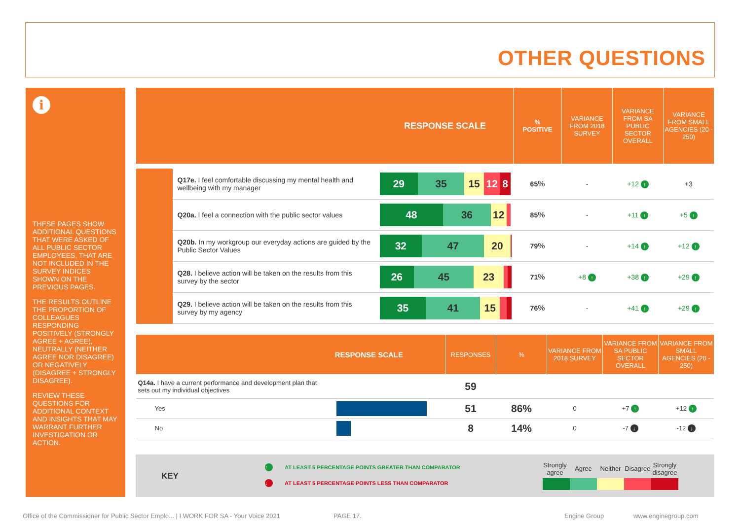OTHER QUESTIONS
i
THESE PAGES SHOW ADDITIONAL QUESTIONS THAT WERE ASKED OF ALL PUBLIC SECTOR EMPLOYEES, THAT ARE NOT INCLUDED IN THE SURVEY INDICES SHOWN ON THE PREVIOUS PAGES.
THE RESULTS OUTLINE THE PROPORTION OF COLLEAGUES RESPONDING POSITIVELY (STRONGLY AGREE + AGREE), NEUTRALLY (NEITHER AGREE NOR DISAGREE) OR NEGATIVELY (DISAGREE + STRONGLY DISAGREE).
REVIEW THESE QUESTIONS FOR ADDITIONAL CONTEXT AND INSIGHTS THAT MAY WARRANT FURTHER INVESTIGATION OR ACTION.
| RESPONSE SCALE | | | % POSITIVE | VARIANCE FROM 2018 SURVEY | VARIANCE FROM SA PUBLIC SECTOR OVERALL | VARIANCE FROM SMALL AGENCIES (20 - 250) |
| --- | --- | --- | --- | --- | --- | --- |
| | Q17e. I feel comfortable discussing my mental health and wellbeing with my manager | 29 35 15 12 8 | 65 % | - | +12 ↑ | +3 |
| | Q20a. I feel a connection with the public sector values | 48 36 12 | 85 % | - | +11 ↑ | +5 ↑ |
| | Q20b. In my workgroup our everyday actions are guided by the Public Sector Values | 32 47 20 | 79 % | - | +14 ↑ | +12 ↑ |
| | Q28. I believe action will be taken on the results from this survey by the sector | 26 45 23 | 71 % | +8 ↑ | +38 ↑ | +29 ↑ |
| | Q29. I believe action will be taken on the results from this survey by my agency | 35 41 15 | 76 % | - | +41 ↑ | +29 ↑ |
| RESPONSE SCALE | | RESPONSES | % | VARIANCE FROM 2018 SURVEY | VARIANCE FROM SA PUBLIC SECTOR OVERALL | VARIANCE FROM SMALL AGENCIES (20 - 250) |
| --- | --- | --- | --- | --- | --- | --- |
| Q14a. I have a current performance and development plan that sets out my individual objectives | | 59 | | | | |
| Yes | | 51 | 86% | 0 | +7 ↑ | +12 ↑ |
| No | | 8 | 14% | 0 | -7 ↓ | -12 ↓ |
KEY
↑ AT LEAST 5 PERCENTAGE POINTS GREATER THAN COMPARATOR
↓ AT LEAST 5 PERCENTAGE POINTS LESS THAN COMPARATOR
Strongly agree Agree Neither Disagree Strongly disagree
Office of the Commissioner for Public Sector Emplo... | I WORK FOR SA - Your Voice 2021
PAGE 17. Engine Group www.enginegroup.com